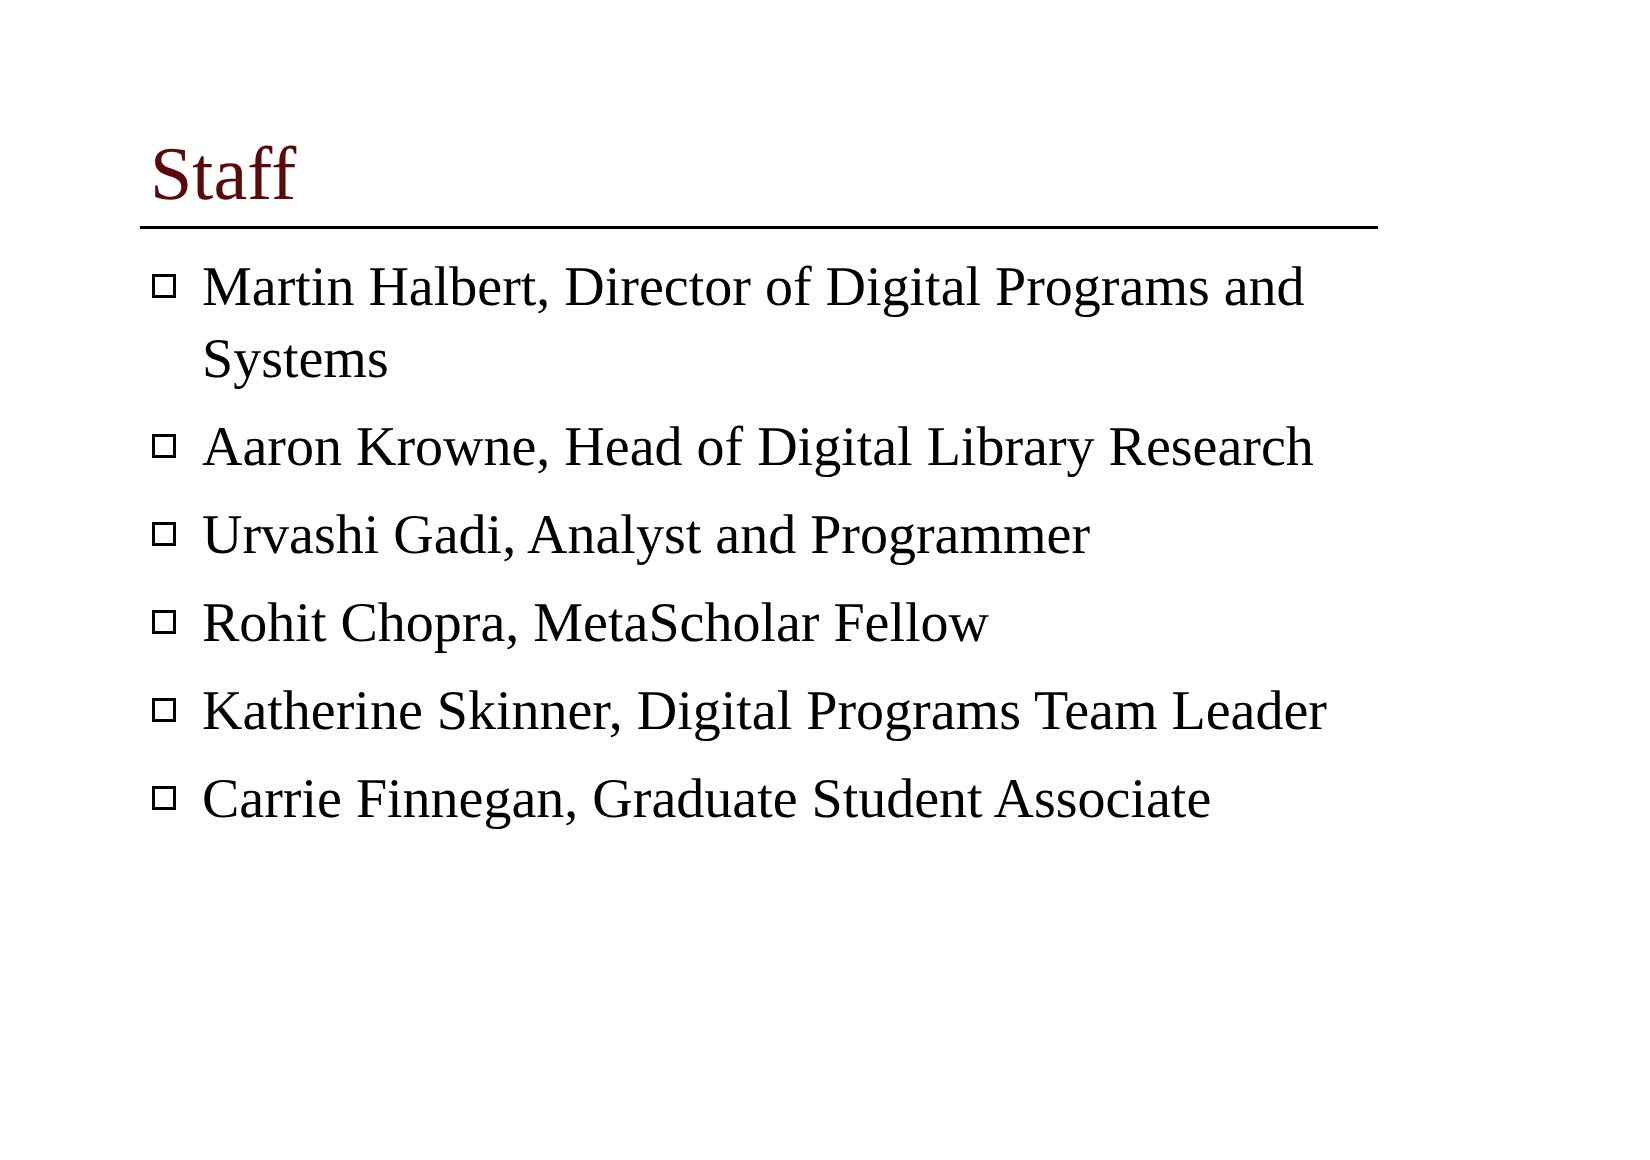Staff
Martin Halbert, Director of Digital Programs and Systems
Aaron Krowne, Head of Digital Library Research
Urvashi Gadi, Analyst and Programmer
Rohit Chopra, MetaScholar Fellow
Katherine Skinner, Digital Programs Team Leader
Carrie Finnegan, Graduate Student Associate